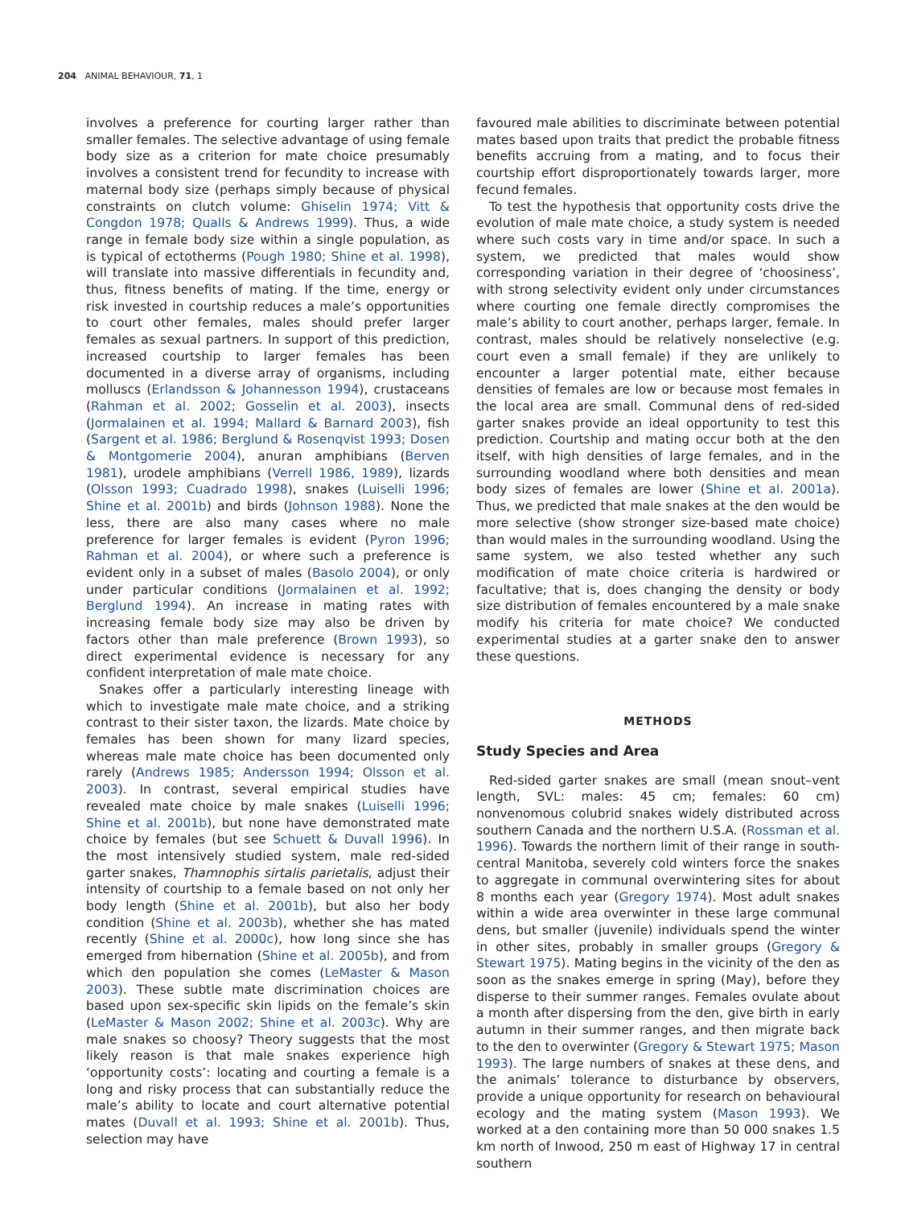204 ANIMAL BEHAVIOUR, 71, 1
involves a preference for courting larger rather than smaller females. The selective advantage of using female body size as a criterion for mate choice presumably involves a consistent trend for fecundity to increase with maternal body size (perhaps simply because of physical constraints on clutch volume: Ghiselin 1974; Vitt & Congdon 1978; Qualls & Andrews 1999). Thus, a wide range in female body size within a single population, as is typical of ectotherms (Pough 1980; Shine et al. 1998), will translate into massive differentials in fecundity and, thus, fitness benefits of mating. If the time, energy or risk invested in courtship reduces a male’s opportunities to court other females, males should prefer larger females as sexual partners. In support of this prediction, increased courtship to larger females has been documented in a diverse array of organisms, including molluscs (Erlandsson & Johannesson 1994), crustaceans (Rahman et al. 2002; Gosselin et al. 2003), insects (Jormalainen et al. 1994; Mallard & Barnard 2003), fish (Sargent et al. 1986; Berglund & Rosenqvist 1993; Dosen & Montgomerie 2004), anuran amphibians (Berven 1981), urodele amphibians (Verrell 1986, 1989), lizards (Olsson 1993; Cuadrado 1998), snakes (Luiselli 1996; Shine et al. 2001b) and birds (Johnson 1988). None the less, there are also many cases where no male preference for larger females is evident (Pyron 1996; Rahman et al. 2004), or where such a preference is evident only in a subset of males (Basolo 2004), or only under particular conditions (Jormalainen et al. 1992; Berglund 1994). An increase in mating rates with increasing female body size may also be driven by factors other than male preference (Brown 1993), so direct experimental evidence is necessary for any confident interpretation of male mate choice.
Snakes offer a particularly interesting lineage with which to investigate male mate choice, and a striking contrast to their sister taxon, the lizards. Mate choice by females has been shown for many lizard species, whereas male mate choice has been documented only rarely (Andrews 1985; Andersson 1994; Olsson et al. 2003). In contrast, several empirical studies have revealed mate choice by male snakes (Luiselli 1996; Shine et al. 2001b), but none have demonstrated mate choice by females (but see Schuett & Duvall 1996). In the most intensively studied system, male red-sided garter snakes, Thamnophis sirtalis parietalis, adjust their intensity of courtship to a female based on not only her body length (Shine et al. 2001b), but also her body condition (Shine et al. 2003b), whether she has mated recently (Shine et al. 2000c), how long since she has emerged from hibernation (Shine et al. 2005b), and from which den population she comes (LeMaster & Mason 2003). These subtle mate discrimination choices are based upon sex-specific skin lipids on the female’s skin (LeMaster & Mason 2002; Shine et al. 2003c). Why are male snakes so choosy? Theory suggests that the most likely reason is that male snakes experience high ‘opportunity costs’: locating and courting a female is a long and risky process that can substantially reduce the male’s ability to locate and court alternative potential mates (Duvall et al. 1993; Shine et al. 2001b). Thus, selection may have
favoured male abilities to discriminate between potential mates based upon traits that predict the probable fitness benefits accruing from a mating, and to focus their courtship effort disproportionately towards larger, more fecund females.
To test the hypothesis that opportunity costs drive the evolution of male mate choice, a study system is needed where such costs vary in time and/or space. In such a system, we predicted that males would show corresponding variation in their degree of ‘choosiness’, with strong selectivity evident only under circumstances where courting one female directly compromises the male’s ability to court another, perhaps larger, female. In contrast, males should be relatively nonselective (e.g. court even a small female) if they are unlikely to encounter a larger potential mate, either because densities of females are low or because most females in the local area are small. Communal dens of red-sided garter snakes provide an ideal opportunity to test this prediction. Courtship and mating occur both at the den itself, with high densities of large females, and in the surrounding woodland where both densities and mean body sizes of females are lower (Shine et al. 2001a). Thus, we predicted that male snakes at the den would be more selective (show stronger size-based mate choice) than would males in the surrounding woodland. Using the same system, we also tested whether any such modification of mate choice criteria is hardwired or facultative; that is, does changing the density or body size distribution of females encountered by a male snake modify his criteria for mate choice? We conducted experimental studies at a garter snake den to answer these questions.
METHODS
Study Species and Area
Red-sided garter snakes are small (mean snout–vent length, SVL: males: 45 cm; females: 60 cm) nonvenomous colubrid snakes widely distributed across southern Canada and the northern U.S.A. (Rossman et al. 1996). Towards the northern limit of their range in south-central Manitoba, severely cold winters force the snakes to aggregate in communal overwintering sites for about 8 months each year (Gregory 1974). Most adult snakes within a wide area overwinter in these large communal dens, but smaller (juvenile) individuals spend the winter in other sites, probably in smaller groups (Gregory & Stewart 1975). Mating begins in the vicinity of the den as soon as the snakes emerge in spring (May), before they disperse to their summer ranges. Females ovulate about a month after dispersing from the den, give birth in early autumn in their summer ranges, and then migrate back to the den to overwinter (Gregory & Stewart 1975; Mason 1993). The large numbers of snakes at these dens, and the animals’ tolerance to disturbance by observers, provide a unique opportunity for research on behavioural ecology and the mating system (Mason 1993). We worked at a den containing more than 50 000 snakes 1.5 km north of Inwood, 250 m east of Highway 17 in central southern